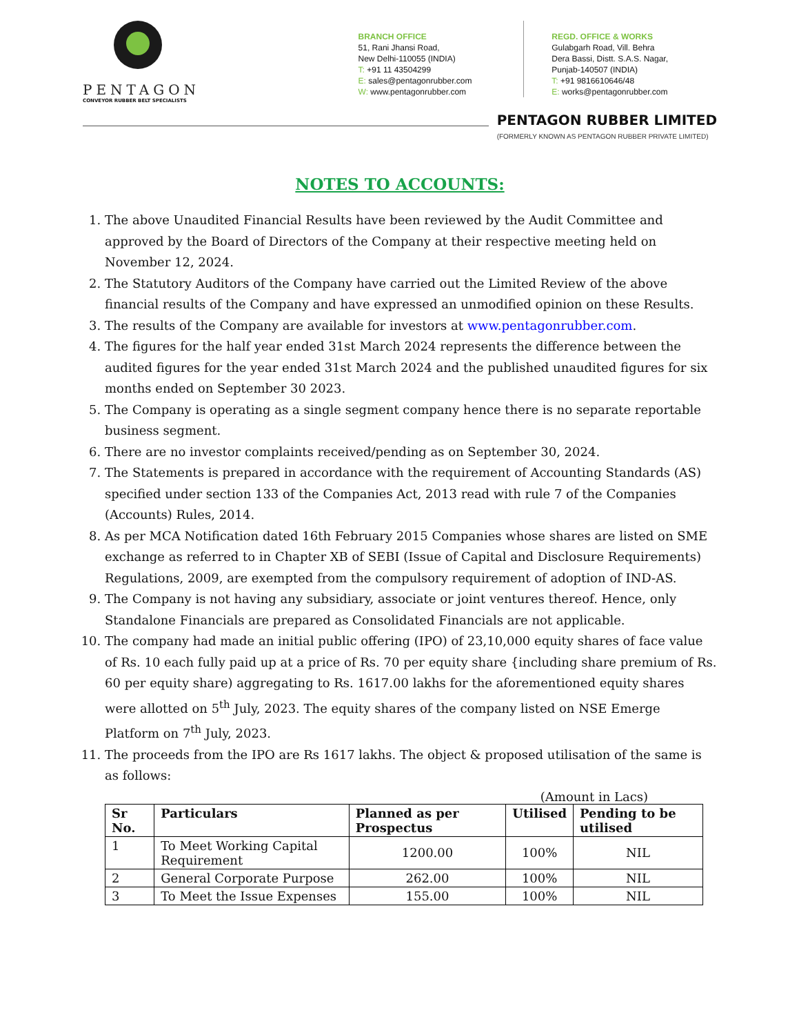PENTAGON
CONVEYOR RUBBER BELT SPECIALISTS
BRANCH OFFICE
51, Rani Jhansi Road,
New Delhi-110055 (INDIA)
T: +91 11 43504299
E: sales@pentagonrubber.com
W: www.pentagonrubber.com
REGD. OFFICE & WORKS
Gulabgarh Road, Vill. Behra
Dera Bassi, Distt. S.A.S. Nagar,
Punjab-140507 (INDIA)
T: +91 9816610646/48
E: works@pentagonrubber.com
PENTAGON RUBBER LIMITED
(FORMERLY KNOWN AS PENTAGON RUBBER PRIVATE LIMITED)
NOTES TO ACCOUNTS:
1. The above Unaudited Financial Results have been reviewed by the Audit Committee and approved by the Board of Directors of the Company at their respective meeting held on November 12, 2024.
2. The Statutory Auditors of the Company have carried out the Limited Review of the above financial results of the Company and have expressed an unmodified opinion on these Results.
3. The results of the Company are available for investors at www.pentagonrubber.com.
4. The figures for the half year ended 31st March 2024 represents the difference between the audited figures for the year ended 31st March 2024 and the published unaudited figures for six months ended on September 30 2023.
5. The Company is operating as a single segment company hence there is no separate reportable business segment.
6. There are no investor complaints received/pending as on September 30, 2024.
7. The Statements is prepared in accordance with the requirement of Accounting Standards (AS) specified under section 133 of the Companies Act, 2013 read with rule 7 of the Companies (Accounts) Rules, 2014.
8. As per MCA Notification dated 16th February 2015 Companies whose shares are listed on SME exchange as referred to in Chapter XB of SEBI (Issue of Capital and Disclosure Requirements) Regulations, 2009, are exempted from the compulsory requirement of adoption of IND-AS.
9. The Company is not having any subsidiary, associate or joint ventures thereof. Hence, only Standalone Financials are prepared as Consolidated Financials are not applicable.
10. The company had made an initial public offering (IPO) of 23,10,000 equity shares of face value of Rs. 10 each fully paid up at a price of Rs. 70 per equity share {including share premium of Rs. 60 per equity share) aggregating to Rs. 1617.00 lakhs for the aforementioned equity shares were allotted on 5<sup>th</sup> July, 2023. The equity shares of the company listed on NSE Emerge Platform on 7<sup>th</sup> July, 2023.
11. The proceeds from the IPO are Rs 1617 lakhs. The object & proposed utilisation of the same is as follows:
(Amount in Lacs)
| Sr No. | Particulars | Planned as per Prospectus | Utilised | Pending to be utilised |
| --- | --- | --- | --- | --- |
| 1 | To Meet Working Capital Requirement | 1200.00 | 100% | NIL |
| 2 | General Corporate Purpose | 262.00 | 100% | NIL |
| 3 | To Meet the Issue Expenses | 155.00 | 100% | NIL |